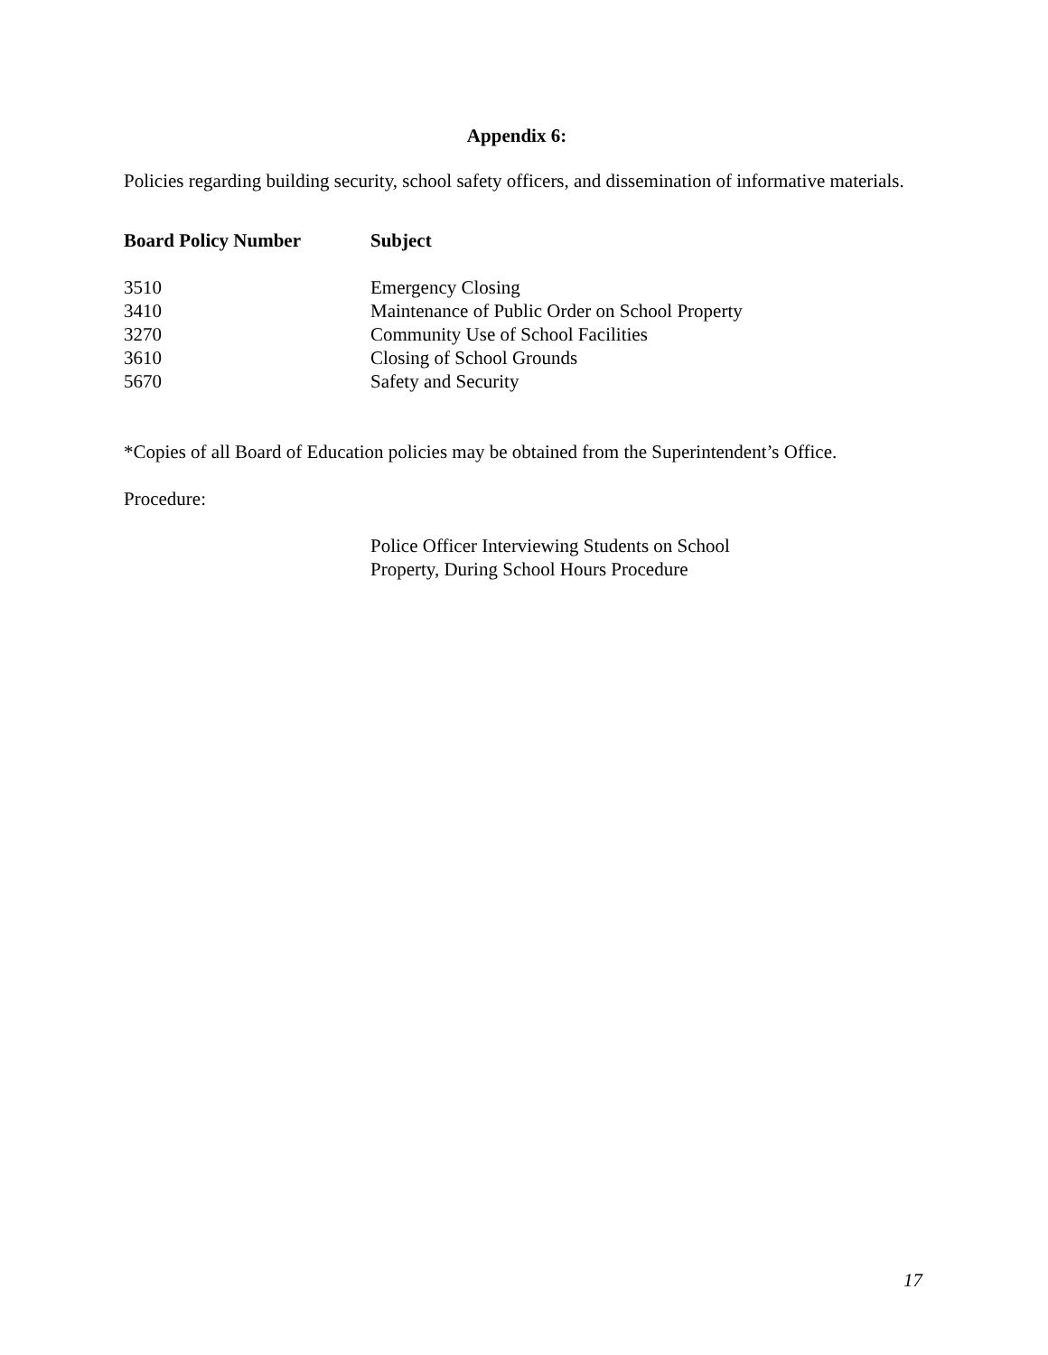Appendix 6:
Policies regarding building security, school safety officers, and dissemination of informative materials.
| Board Policy Number | Subject |
| --- | --- |
| 3510 | Emergency Closing |
| 3410 | Maintenance of Public Order on School Property |
| 3270 | Community Use of School Facilities |
| 3610 | Closing of School Grounds |
| 5670 | Safety and Security |
*Copies of all Board of Education policies may be obtained from the Superintendent’s Office.
Procedure:
Police Officer Interviewing Students on School
Property, During School Hours Procedure
17